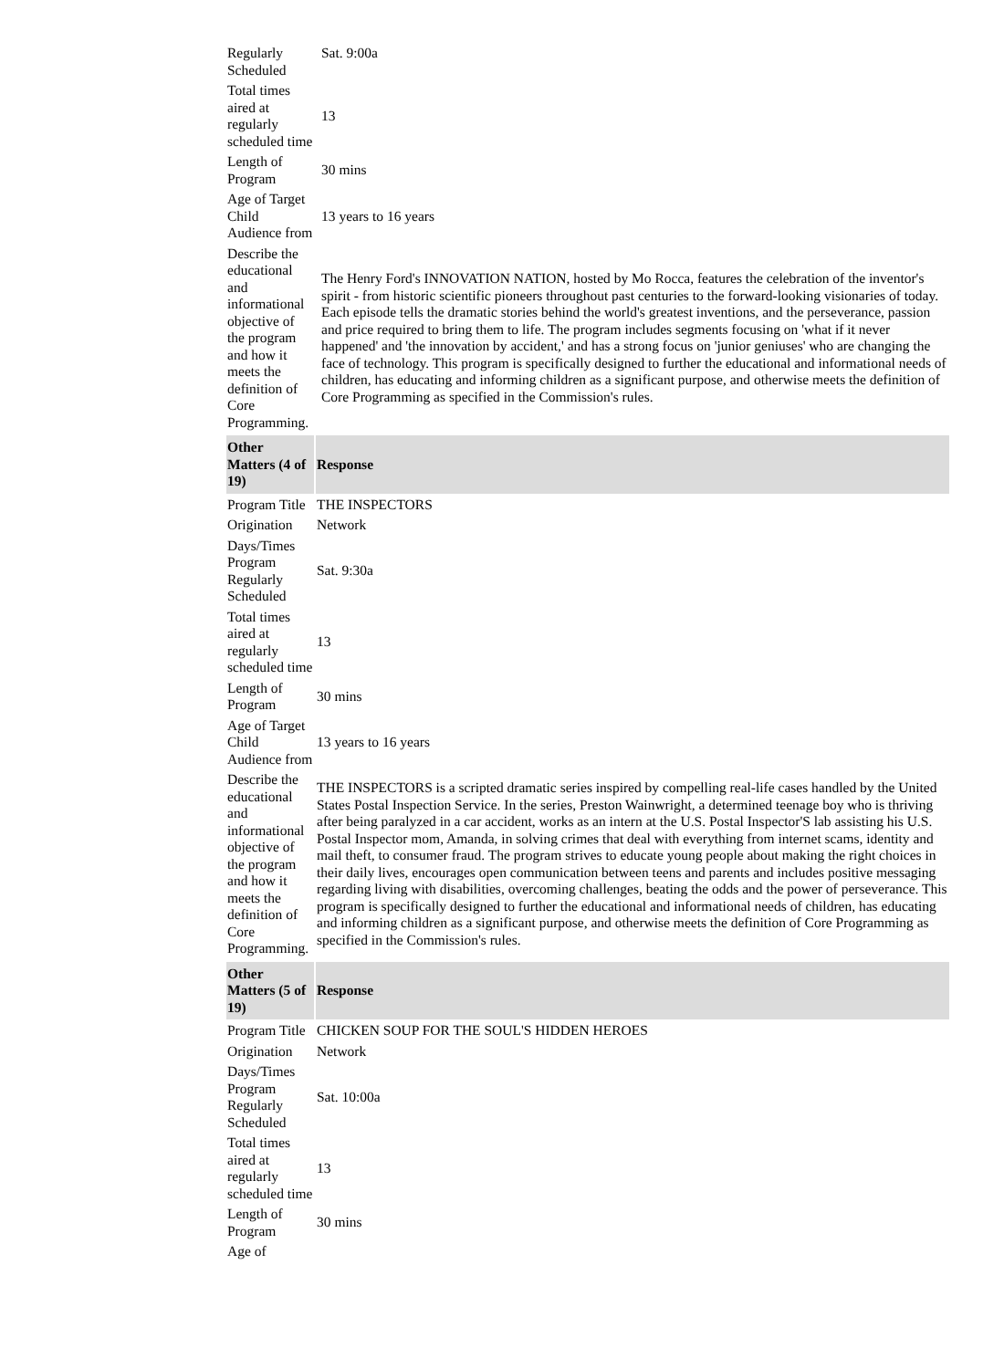| Regularly Scheduled | Sat. 9:00a |
| Total times aired at regularly scheduled time | 13 |
| Length of Program | 30 mins |
| Age of Target Child Audience from | 13 years to 16 years |
| Describe the educational and informational objective of the program and how it meets the definition of Core Programming. | The Henry Ford's INNOVATION NATION, hosted by Mo Rocca, features the celebration of the inventor's spirit - from historic scientific pioneers throughout past centuries to the forward-looking visionaries of today. Each episode tells the dramatic stories behind the world's greatest inventions, and the perseverance, passion and price required to bring them to life. The program includes segments focusing on 'what if it never happened' and 'the innovation by accident,' and has a strong focus on 'junior geniuses' who are changing the face of technology. This program is specifically designed to further the educational and informational needs of children, has educating and informing children as a significant purpose, and otherwise meets the definition of Core Programming as specified in the Commission's rules. |
| Other Matters (4 of 19) | Response |
| --- | --- |
| Program Title | THE INSPECTORS |
| Origination | Network |
| Days/Times Program Regularly Scheduled | Sat. 9:30a |
| Total times aired at regularly scheduled time | 13 |
| Length of Program | 30 mins |
| Age of Target Child Audience from | 13 years to 16 years |
| Describe the educational and informational objective of the program and how it meets the definition of Core Programming. | THE INSPECTORS is a scripted dramatic series inspired by compelling real-life cases handled by the United States Postal Inspection Service. In the series, Preston Wainwright, a determined teenage boy who is thriving after being paralyzed in a car accident, works as an intern at the U.S. Postal Inspector'S lab assisting his U.S. Postal Inspector mom, Amanda, in solving crimes that deal with everything from internet scams, identity and mail theft, to consumer fraud. The program strives to educate young people about making the right choices in their daily lives, encourages open communication between teens and parents and includes positive messaging regarding living with disabilities, overcoming challenges, beating the odds and the power of perseverance. This program is specifically designed to further the educational and informational needs of children, has educating and informing children as a significant purpose, and otherwise meets the definition of Core Programming as specified in the Commission's rules. |
| Other Matters (5 of 19) | Response |
| --- | --- |
| Program Title | CHICKEN SOUP FOR THE SOUL'S HIDDEN HEROES |
| Origination | Network |
| Days/Times Program Regularly Scheduled | Sat. 10:00a |
| Total times aired at regularly scheduled time | 13 |
| Length of Program | 30 mins |
| Age of | |